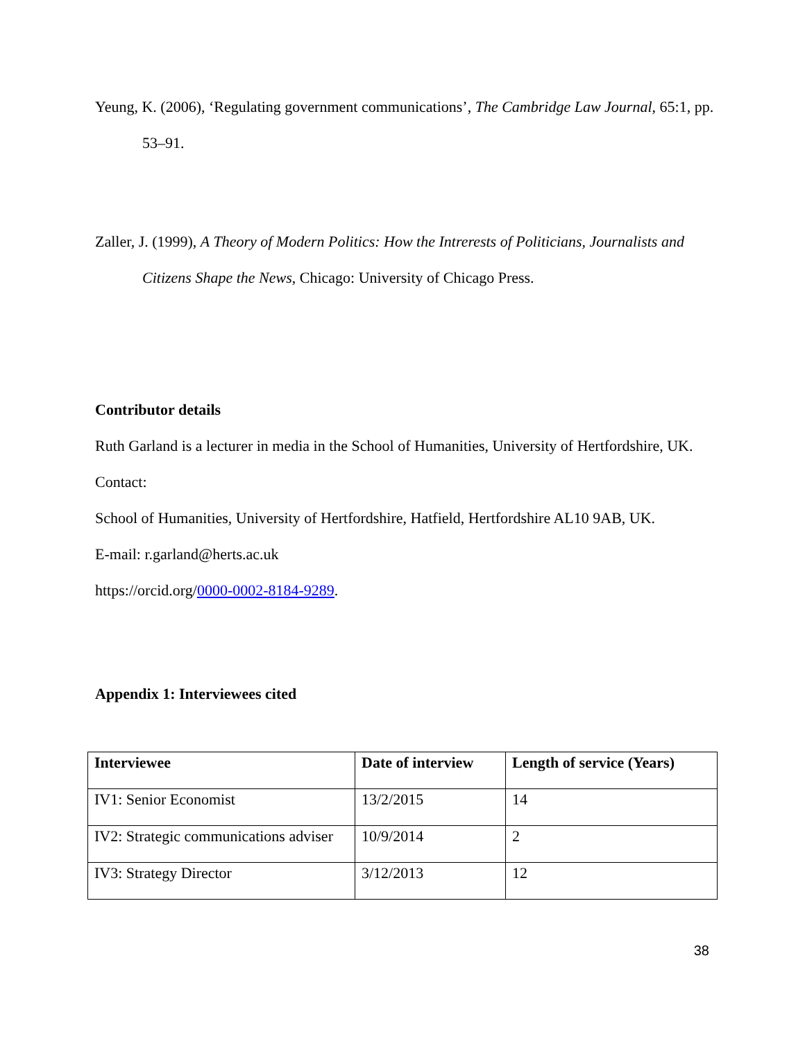Yeung, K. (2006), ‘Regulating government communications’, The Cambridge Law Journal, 65:1, pp. 53–91.
Zaller, J. (1999), A Theory of Modern Politics: How the Intrerests of Politicians, Journalists and Citizens Shape the News, Chicago: University of Chicago Press.
Contributor details
Ruth Garland is a lecturer in media in the School of Humanities, University of Hertfordshire, UK.
Contact:
School of Humanities, University of Hertfordshire, Hatfield, Hertfordshire AL10 9AB, UK.
E-mail: r.garland@herts.ac.uk
https://orcid.org/0000-0002-8184-9289.
Appendix 1: Interviewees cited
| Interviewee | Date of interview | Length of service (Years) |
| --- | --- | --- |
| IV1: Senior Economist | 13/2/2015 | 14 |
| IV2: Strategic communications adviser | 10/9/2014 | 2 |
| IV3: Strategy Director | 3/12/2013 | 12 |
38